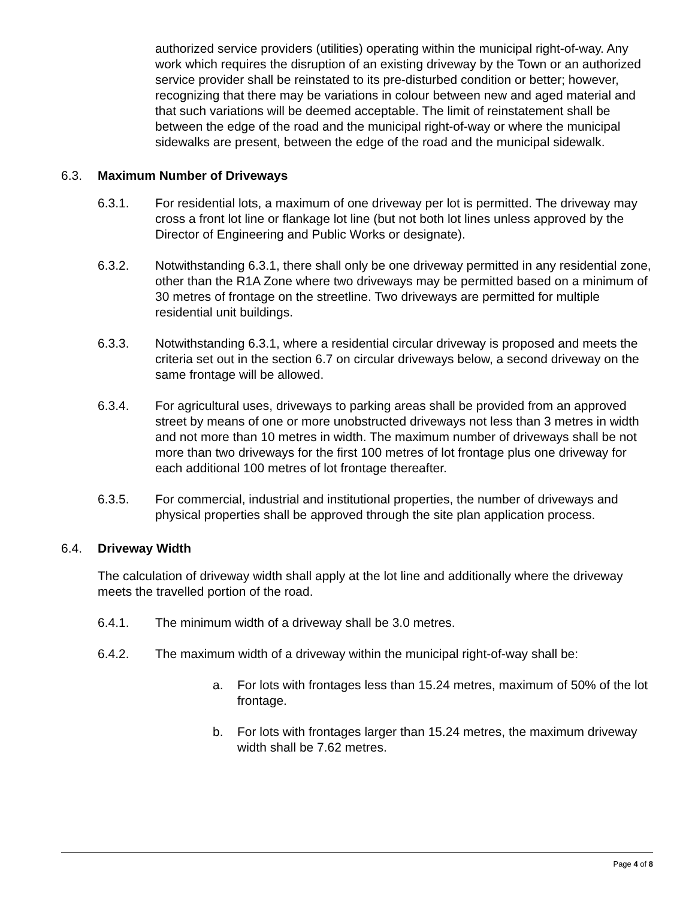authorized service providers (utilities) operating within the municipal right-of-way. Any work which requires the disruption of an existing driveway by the Town or an authorized service provider shall be reinstated to its pre-disturbed condition or better; however, recognizing that there may be variations in colour between new and aged material and that such variations will be deemed acceptable. The limit of reinstatement shall be between the edge of the road and the municipal right-of-way or where the municipal sidewalks are present, between the edge of the road and the municipal sidewalk.
6.3. Maximum Number of Driveways
6.3.1. For residential lots, a maximum of one driveway per lot is permitted. The driveway may cross a front lot line or flankage lot line (but not both lot lines unless approved by the Director of Engineering and Public Works or designate).
6.3.2. Notwithstanding 6.3.1, there shall only be one driveway permitted in any residential zone, other than the R1A Zone where two driveways may be permitted based on a minimum of 30 metres of frontage on the streetline. Two driveways are permitted for multiple residential unit buildings.
6.3.3. Notwithstanding 6.3.1, where a residential circular driveway is proposed and meets the criteria set out in the section 6.7 on circular driveways below, a second driveway on the same frontage will be allowed.
6.3.4. For agricultural uses, driveways to parking areas shall be provided from an approved street by means of one or more unobstructed driveways not less than 3 metres in width and not more than 10 metres in width. The maximum number of driveways shall be not more than two driveways for the first 100 metres of lot frontage plus one driveway for each additional 100 metres of lot frontage thereafter.
6.3.5. For commercial, industrial and institutional properties, the number of driveways and physical properties shall be approved through the site plan application process.
6.4. Driveway Width
The calculation of driveway width shall apply at the lot line and additionally where the driveway meets the travelled portion of the road.
6.4.1. The minimum width of a driveway shall be 3.0 metres.
6.4.2. The maximum width of a driveway within the municipal right-of-way shall be:
a. For lots with frontages less than 15.24 metres, maximum of 50% of the lot frontage.
b. For lots with frontages larger than 15.24 metres, the maximum driveway width shall be 7.62 metres.
Page 4 of 8